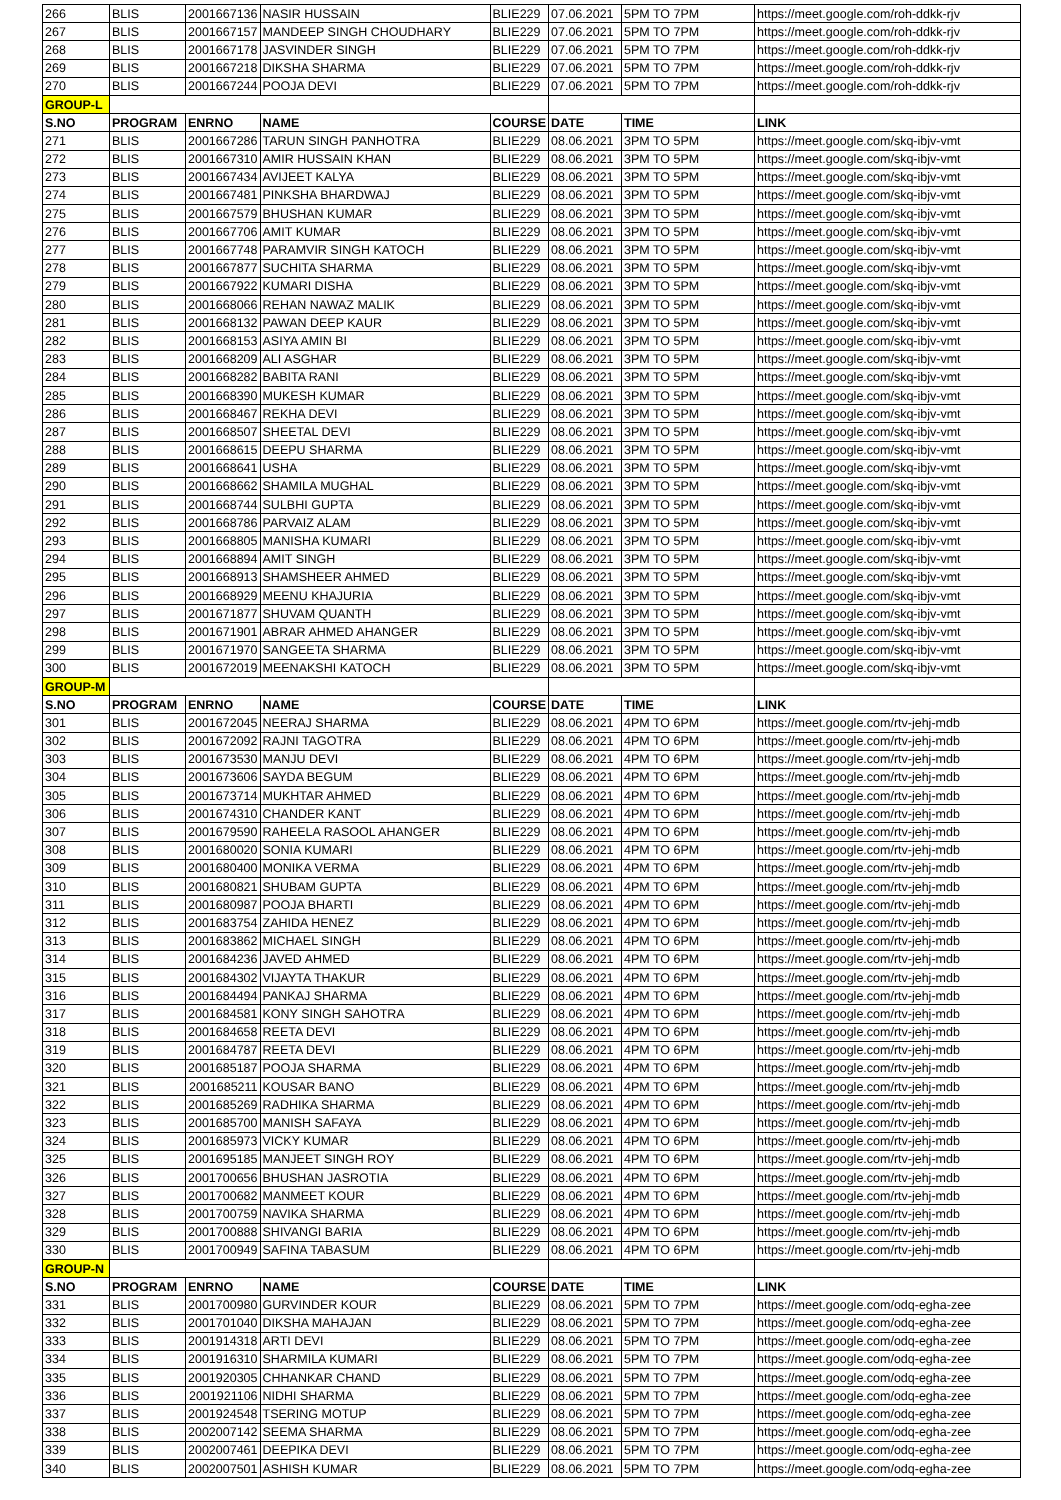| 266 | BLIS | 2001667136 | NASIR HUSSAIN | BLIE229 | 07.06.2021 | 5PM TO 7PM | https://meet.google.com/roh-ddkk-rjv |
| 267 | BLIS | 2001667157 | MANDEEP SINGH CHOUDHARY | BLIE229 | 07.06.2021 | 5PM TO 7PM | https://meet.google.com/roh-ddkk-rjv |
| 268 | BLIS | 2001667178 | JASVINDER SINGH | BLIE229 | 07.06.2021 | 5PM TO 7PM | https://meet.google.com/roh-ddkk-rjv |
| 269 | BLIS | 2001667218 | DIKSHA SHARMA | BLIE229 | 07.06.2021 | 5PM TO 7PM | https://meet.google.com/roh-ddkk-rjv |
| 270 | BLIS | 2001667244 | POOJA DEVI | BLIE229 | 07.06.2021 | 5PM TO 7PM | https://meet.google.com/roh-ddkk-rjv |
| GROUP-L | | | | | | | |
| S.NO | PROGRAM | ENRNO | NAME | COURSE | DATE | TIME | LINK |
| 271 | BLIS | 2001667286 | TARUN SINGH PANHOTRA | BLIE229 | 08.06.2021 | 3PM TO 5PM | https://meet.google.com/skq-ibjv-vmt |
| 272 | BLIS | 2001667310 | AMIR HUSSAIN KHAN | BLIE229 | 08.06.2021 | 3PM TO 5PM | https://meet.google.com/skq-ibjv-vmt |
| 273 | BLIS | 2001667434 | AVIJEET KALYA | BLIE229 | 08.06.2021 | 3PM TO 5PM | https://meet.google.com/skq-ibjv-vmt |
| 274 | BLIS | 2001667481 | PINKSHA BHARDWAJ | BLIE229 | 08.06.2021 | 3PM TO 5PM | https://meet.google.com/skq-ibjv-vmt |
| 275 | BLIS | 2001667579 | BHUSHAN KUMAR | BLIE229 | 08.06.2021 | 3PM TO 5PM | https://meet.google.com/skq-ibjv-vmt |
| 276 | BLIS | 2001667706 | AMIT KUMAR | BLIE229 | 08.06.2021 | 3PM TO 5PM | https://meet.google.com/skq-ibjv-vmt |
| 277 | BLIS | 2001667748 | PARAMVIR SINGH KATOCH | BLIE229 | 08.06.2021 | 3PM TO 5PM | https://meet.google.com/skq-ibjv-vmt |
| 278 | BLIS | 2001667877 | SUCHITA SHARMA | BLIE229 | 08.06.2021 | 3PM TO 5PM | https://meet.google.com/skq-ibjv-vmt |
| 279 | BLIS | 2001667922 | KUMARI DISHA | BLIE229 | 08.06.2021 | 3PM TO 5PM | https://meet.google.com/skq-ibjv-vmt |
| 280 | BLIS | 2001668066 | REHAN NAWAZ MALIK | BLIE229 | 08.06.2021 | 3PM TO 5PM | https://meet.google.com/skq-ibjv-vmt |
| 281 | BLIS | 2001668132 | PAWAN DEEP KAUR | BLIE229 | 08.06.2021 | 3PM TO 5PM | https://meet.google.com/skq-ibjv-vmt |
| 282 | BLIS | 2001668153 | ASIYA AMIN BI | BLIE229 | 08.06.2021 | 3PM TO 5PM | https://meet.google.com/skq-ibjv-vmt |
| 283 | BLIS | 2001668209 | ALI ASGHAR | BLIE229 | 08.06.2021 | 3PM TO 5PM | https://meet.google.com/skq-ibjv-vmt |
| 284 | BLIS | 2001668282 | BABITA RANI | BLIE229 | 08.06.2021 | 3PM TO 5PM | https://meet.google.com/skq-ibjv-vmt |
| 285 | BLIS | 2001668390 | MUKESH KUMAR | BLIE229 | 08.06.2021 | 3PM TO 5PM | https://meet.google.com/skq-ibjv-vmt |
| 286 | BLIS | 2001668467 | REKHA DEVI | BLIE229 | 08.06.2021 | 3PM TO 5PM | https://meet.google.com/skq-ibjv-vmt |
| 287 | BLIS | 2001668507 | SHEETAL DEVI | BLIE229 | 08.06.2021 | 3PM TO 5PM | https://meet.google.com/skq-ibjv-vmt |
| 288 | BLIS | 2001668615 | DEEPU SHARMA | BLIE229 | 08.06.2021 | 3PM TO 5PM | https://meet.google.com/skq-ibjv-vmt |
| 289 | BLIS | 2001668641 | USHA | BLIE229 | 08.06.2021 | 3PM TO 5PM | https://meet.google.com/skq-ibjv-vmt |
| 290 | BLIS | 2001668662 | SHAMILA MUGHAL | BLIE229 | 08.06.2021 | 3PM TO 5PM | https://meet.google.com/skq-ibjv-vmt |
| 291 | BLIS | 2001668744 | SULBHI GUPTA | BLIE229 | 08.06.2021 | 3PM TO 5PM | https://meet.google.com/skq-ibjv-vmt |
| 292 | BLIS | 2001668786 | PARVAIZ ALAM | BLIE229 | 08.06.2021 | 3PM TO 5PM | https://meet.google.com/skq-ibjv-vmt |
| 293 | BLIS | 2001668805 | MANISHA KUMARI | BLIE229 | 08.06.2021 | 3PM TO 5PM | https://meet.google.com/skq-ibjv-vmt |
| 294 | BLIS | 2001668894 | AMIT SINGH | BLIE229 | 08.06.2021 | 3PM TO 5PM | https://meet.google.com/skq-ibjv-vmt |
| 295 | BLIS | 2001668913 | SHAMSHEER AHMED | BLIE229 | 08.06.2021 | 3PM TO 5PM | https://meet.google.com/skq-ibjv-vmt |
| 296 | BLIS | 2001668929 | MEENU KHAJURIA | BLIE229 | 08.06.2021 | 3PM TO 5PM | https://meet.google.com/skq-ibjv-vmt |
| 297 | BLIS | 2001671877 | SHUVAM QUANTH | BLIE229 | 08.06.2021 | 3PM TO 5PM | https://meet.google.com/skq-ibjv-vmt |
| 298 | BLIS | 2001671901 | ABRAR AHMED AHANGER | BLIE229 | 08.06.2021 | 3PM TO 5PM | https://meet.google.com/skq-ibjv-vmt |
| 299 | BLIS | 2001671970 | SANGEETA SHARMA | BLIE229 | 08.06.2021 | 3PM TO 5PM | https://meet.google.com/skq-ibjv-vmt |
| 300 | BLIS | 2001672019 | MEENAKSHI KATOCH | BLIE229 | 08.06.2021 | 3PM TO 5PM | https://meet.google.com/skq-ibjv-vmt |
| GROUP-M | | | | | | | |
| S.NO | PROGRAM | ENRNO | NAME | COURSE | DATE | TIME | LINK |
| 301 | BLIS | 2001672045 | NEERAJ SHARMA | BLIE229 | 08.06.2021 | 4PM TO 6PM | https://meet.google.com/rtv-jehj-mdb |
| 302 | BLIS | 2001672092 | RAJNI TAGOTRA | BLIE229 | 08.06.2021 | 4PM TO 6PM | https://meet.google.com/rtv-jehj-mdb |
| 303 | BLIS | 2001673530 | MANJU DEVI | BLIE229 | 08.06.2021 | 4PM TO 6PM | https://meet.google.com/rtv-jehj-mdb |
| 304 | BLIS | 2001673606 | SAYDA BEGUM | BLIE229 | 08.06.2021 | 4PM TO 6PM | https://meet.google.com/rtv-jehj-mdb |
| 305 | BLIS | 2001673714 | MUKHTAR AHMED | BLIE229 | 08.06.2021 | 4PM TO 6PM | https://meet.google.com/rtv-jehj-mdb |
| 306 | BLIS | 2001674310 | CHANDER KANT | BLIE229 | 08.06.2021 | 4PM TO 6PM | https://meet.google.com/rtv-jehj-mdb |
| 307 | BLIS | 2001679590 | RAHEELA RASOOL AHANGER | BLIE229 | 08.06.2021 | 4PM TO 6PM | https://meet.google.com/rtv-jehj-mdb |
| 308 | BLIS | 2001680020 | SONIA KUMARI | BLIE229 | 08.06.2021 | 4PM TO 6PM | https://meet.google.com/rtv-jehj-mdb |
| 309 | BLIS | 2001680400 | MONIKA VERMA | BLIE229 | 08.06.2021 | 4PM TO 6PM | https://meet.google.com/rtv-jehj-mdb |
| 310 | BLIS | 2001680821 | SHUBAM GUPTA | BLIE229 | 08.06.2021 | 4PM TO 6PM | https://meet.google.com/rtv-jehj-mdb |
| 311 | BLIS | 2001680987 | POOJA BHARTI | BLIE229 | 08.06.2021 | 4PM TO 6PM | https://meet.google.com/rtv-jehj-mdb |
| 312 | BLIS | 2001683754 | ZAHIDA HENEZ | BLIE229 | 08.06.2021 | 4PM TO 6PM | https://meet.google.com/rtv-jehj-mdb |
| 313 | BLIS | 2001683862 | MICHAEL SINGH | BLIE229 | 08.06.2021 | 4PM TO 6PM | https://meet.google.com/rtv-jehj-mdb |
| 314 | BLIS | 2001684236 | JAVED AHMED | BLIE229 | 08.06.2021 | 4PM TO 6PM | https://meet.google.com/rtv-jehj-mdb |
| 315 | BLIS | 2001684302 | VIJAYTA THAKUR | BLIE229 | 08.06.2021 | 4PM TO 6PM | https://meet.google.com/rtv-jehj-mdb |
| 316 | BLIS | 2001684494 | PANKAJ SHARMA | BLIE229 | 08.06.2021 | 4PM TO 6PM | https://meet.google.com/rtv-jehj-mdb |
| 317 | BLIS | 2001684581 | KONY SINGH SAHOTRA | BLIE229 | 08.06.2021 | 4PM TO 6PM | https://meet.google.com/rtv-jehj-mdb |
| 318 | BLIS | 2001684658 | REETA DEVI | BLIE229 | 08.06.2021 | 4PM TO 6PM | https://meet.google.com/rtv-jehj-mdb |
| 319 | BLIS | 2001684787 | REETA DEVI | BLIE229 | 08.06.2021 | 4PM TO 6PM | https://meet.google.com/rtv-jehj-mdb |
| 320 | BLIS | 2001685187 | POOJA SHARMA | BLIE229 | 08.06.2021 | 4PM TO 6PM | https://meet.google.com/rtv-jehj-mdb |
| 321 | BLIS | 2001685211 | KOUSAR BANO | BLIE229 | 08.06.2021 | 4PM TO 6PM | https://meet.google.com/rtv-jehj-mdb |
| 322 | BLIS | 2001685269 | RADHIKA SHARMA | BLIE229 | 08.06.2021 | 4PM TO 6PM | https://meet.google.com/rtv-jehj-mdb |
| 323 | BLIS | 2001685700 | MANISH SAFAYA | BLIE229 | 08.06.2021 | 4PM TO 6PM | https://meet.google.com/rtv-jehj-mdb |
| 324 | BLIS | 2001685973 | VICKY KUMAR | BLIE229 | 08.06.2021 | 4PM TO 6PM | https://meet.google.com/rtv-jehj-mdb |
| 325 | BLIS | 2001695185 | MANJEET SINGH ROY | BLIE229 | 08.06.2021 | 4PM TO 6PM | https://meet.google.com/rtv-jehj-mdb |
| 326 | BLIS | 2001700656 | BHUSHAN JASROTIA | BLIE229 | 08.06.2021 | 4PM TO 6PM | https://meet.google.com/rtv-jehj-mdb |
| 327 | BLIS | 2001700682 | MANMEET KOUR | BLIE229 | 08.06.2021 | 4PM TO 6PM | https://meet.google.com/rtv-jehj-mdb |
| 328 | BLIS | 2001700759 | NAVIKA SHARMA | BLIE229 | 08.06.2021 | 4PM TO 6PM | https://meet.google.com/rtv-jehj-mdb |
| 329 | BLIS | 2001700888 | SHIVANGI BARIA | BLIE229 | 08.06.2021 | 4PM TO 6PM | https://meet.google.com/rtv-jehj-mdb |
| 330 | BLIS | 2001700949 | SAFINA TABASUM | BLIE229 | 08.06.2021 | 4PM TO 6PM | https://meet.google.com/rtv-jehj-mdb |
| GROUP-N | | | | | | | |
| S.NO | PROGRAM | ENRNO | NAME | COURSE | DATE | TIME | LINK |
| 331 | BLIS | 2001700980 | GURVINDER KOUR | BLIE229 | 08.06.2021 | 5PM TO 7PM | https://meet.google.com/odq-egha-zee |
| 332 | BLIS | 2001701040 | DIKSHA MAHAJAN | BLIE229 | 08.06.2021 | 5PM TO 7PM | https://meet.google.com/odq-egha-zee |
| 333 | BLIS | 2001914318 | ARTI DEVI | BLIE229 | 08.06.2021 | 5PM TO 7PM | https://meet.google.com/odq-egha-zee |
| 334 | BLIS | 2001916310 | SHARMILA KUMARI | BLIE229 | 08.06.2021 | 5PM TO 7PM | https://meet.google.com/odq-egha-zee |
| 335 | BLIS | 2001920305 | CHHANKAR CHAND | BLIE229 | 08.06.2021 | 5PM TO 7PM | https://meet.google.com/odq-egha-zee |
| 336 | BLIS | 2001921106 | NIDHI SHARMA | BLIE229 | 08.06.2021 | 5PM TO 7PM | https://meet.google.com/odq-egha-zee |
| 337 | BLIS | 2001924548 | TSERING MOTUP | BLIE229 | 08.06.2021 | 5PM TO 7PM | https://meet.google.com/odq-egha-zee |
| 338 | BLIS | 2002007142 | SEEMA SHARMA | BLIE229 | 08.06.2021 | 5PM TO 7PM | https://meet.google.com/odq-egha-zee |
| 339 | BLIS | 2002007461 | DEEPIKA DEVI | BLIE229 | 08.06.2021 | 5PM TO 7PM | https://meet.google.com/odq-egha-zee |
| 340 | BLIS | 2002007501 | ASHISH KUMAR | BLIE229 | 08.06.2021 | 5PM TO 7PM | https://meet.google.com/odq-egha-zee |